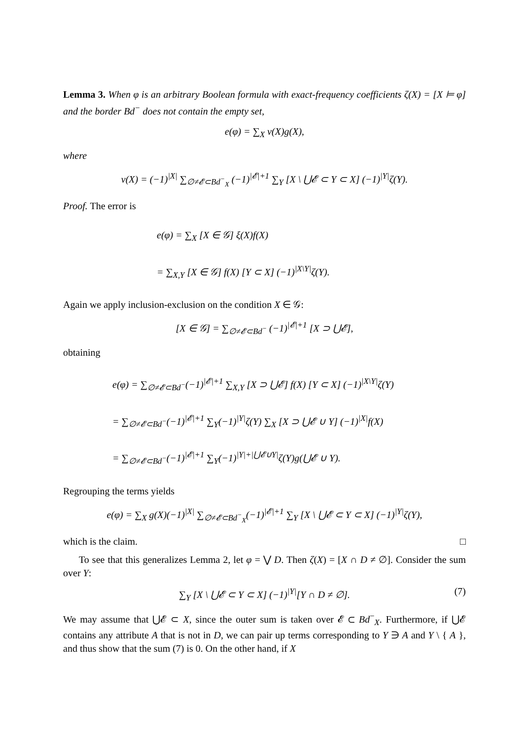Lemma 3. When φ is an arbitrary Boolean formula with exact-frequency coefficients ζ(X) = [X ⊨ φ] and the border Bd<sup>−</sup> does not contain the empty set,
e(φ) = ∑<sub>X</sub> ν(X)g(X),
where
ν(X) = (−1)<sup>|X|</sup> ∑<sub>∅≠𝓔⊂Bd<sup>−</sup><sub>X</sub></sub> (−1)<sup>|𝓔|+1</sup> ∑<sub>Y</sub> [X \ ⋃𝓔 ⊂ Y ⊂ X] (−1)<sup>|Y|</sup>ζ(Y).
Proof. The error is
e(φ) = ∑<sub>X</sub> [X ∈ 𝒢] ξ(X)f(X)
= ∑<sub>X,Y</sub> [X ∈ 𝒢] f(X) [Y ⊂ X] (−1)<sup>|X\Y|</sup>ζ(Y).
Again we apply inclusion-exclusion on the condition X ∈ 𝒢:
[X ∈ 𝒢] = ∑<sub>∅≠𝓔⊂Bd<sup>−</sup></sub> (−1)<sup>|𝓔|+1</sup> [X ⊃ ⋃𝓔],
obtaining
e(φ) = ∑<sub>∅≠𝓔⊂Bd<sup>−</sup></sub>(−1)<sup>|𝓔|+1</sup> ∑<sub>X,Y</sub> [X ⊃ ⋃𝓔] f(X) [Y ⊂ X] (−1)<sup>|X\Y|</sup>ζ(Y)
= ∑<sub>∅≠𝓔⊂Bd<sup>−</sup></sub>(−1)<sup>|𝓔|+1</sup> ∑<sub>Y</sub>(−1)<sup>|Y|</sup>ζ(Y) ∑<sub>X</sub> [X ⊃ ⋃𝓔 ∪ Y] (−1)<sup>|X|</sup>f(X)
= ∑<sub>∅≠𝓔⊂Bd<sup>−</sup></sub>(−1)<sup>|𝓔|+1</sup> ∑<sub>Y</sub>(−1)<sup>|Y|+|⋃𝓔∪Y|</sup>ζ(Y)g(⋃𝓔 ∪ Y).
Regrouping the terms yields
e(φ) = ∑<sub>X</sub> g(X)(−1)<sup>|X|</sup> ∑<sub>∅≠𝓔⊂Bd<sup>−</sup><sub>X</sub></sub>(−1)<sup>|𝓔|+1</sup> ∑<sub>Y</sub> [X \ ⋃𝓔 ⊂ Y ⊂ X] (−1)<sup>|Y|</sup>ζ(Y),
which is the claim. □
To see that this generalizes Lemma 2, let φ = ⋁ D. Then ζ(X) = [X ∩ D ≠ ∅]. Consider the sum over Y:
∑<sub>Y</sub> [X \ ⋃𝓔 ⊂ Y ⊂ X] (−1)<sup>|Y|</sup>[Y ∩ D ≠ ∅]. (7)
We may assume that ⋃𝓔 ⊂ X, since the outer sum is taken over 𝓔 ⊂ Bd<sup>−</sup><sub>X</sub>. Furthermore, if ⋃𝓔 contains any attribute A that is not in D, we can pair up terms corresponding to Y ∋ A and Y \ { A }, and thus show that the sum (7) is 0. On the other hand, if X